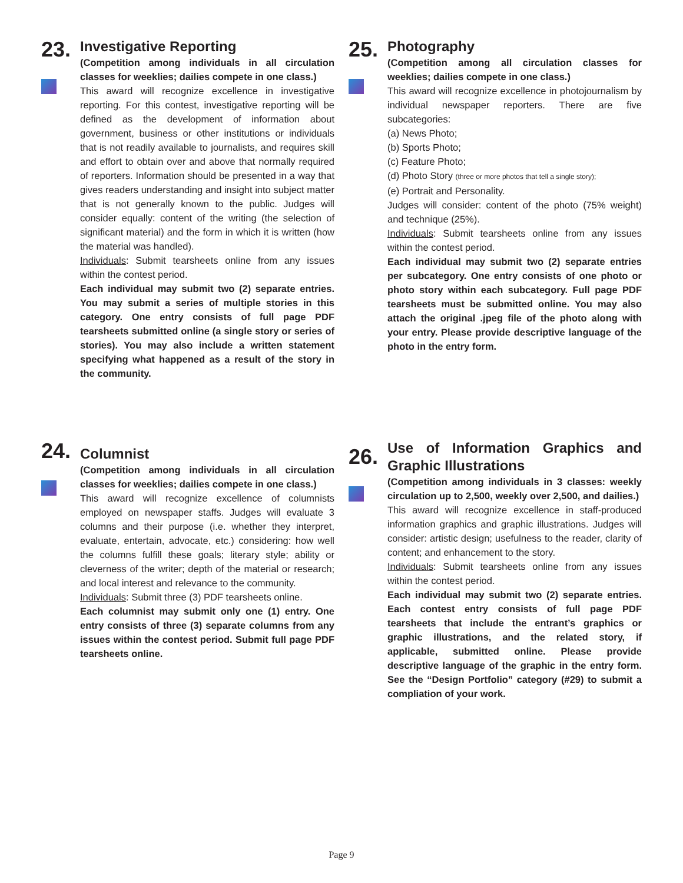23.
Investigative Reporting
(Competition among individuals in all circulation classes for weeklies; dailies compete in one class.)
This award will recognize excellence in investigative reporting. For this contest, investigative reporting will be defined as the development of information about government, business or other institutions or individuals that is not readily available to journalists, and requires skill and effort to obtain over and above that normally required of reporters. Information should be presented in a way that gives readers understanding and insight into subject matter that is not generally known to the public. Judges will consider equally: content of the writing (the selection of significant material) and the form in which it is written (how the material was handled).
Individuals: Submit tearsheets online from any issues within the contest period.
Each individual may submit two (2) separate entries. You may submit a series of multiple stories in this category. One entry consists of full page PDF tearsheets submitted online (a single story or series of stories). You may also include a written statement specifying what happened as a result of the story in the community.
25.
Photography
(Competition among all circulation classes for weeklies; dailies compete in one class.)
This award will recognize excellence in photojournalism by individual newspaper reporters. There are five subcategories:
(a) News Photo;
(b) Sports Photo;
(c) Feature Photo;
(d) Photo Story (three or more photos that tell a single story);
(e) Portrait and Personality.
Judges will consider: content of the photo (75% weight) and technique (25%).
Individuals: Submit tearsheets online from any issues within the contest period.
Each individual may submit two (2) separate entries per subcategory. One entry consists of one photo or photo story within each subcategory. Full page PDF tearsheets must be submitted online. You may also attach the original .jpeg file of the photo along with your entry. Please provide descriptive language of the photo in the entry form.
24.
Columnist
(Competition among individuals in all circulation classes for weeklies; dailies compete in one class.)
This award will recognize excellence of columnists employed on newspaper staffs. Judges will evaluate 3 columns and their purpose (i.e. whether they interpret, evaluate, entertain, advocate, etc.) considering: how well the columns fulfill these goals; literary style; ability or cleverness of the writer; depth of the material or research; and local interest and relevance to the community.
Individuals: Submit three (3) PDF tearsheets online.
Each columnist may submit only one (1) entry. One entry consists of three (3) separate columns from any issues within the contest period. Submit full page PDF tearsheets online.
26.
Use of Information Graphics and Graphic Illustrations
(Competition among individuals in 3 classes: weekly circulation up to 2,500, weekly over 2,500, and dailies.)
This award will recognize excellence in staff-produced information graphics and graphic illustrations. Judges will consider: artistic design; usefulness to the reader, clarity of content; and enhancement to the story.
Individuals: Submit tearsheets online from any issues within the contest period.
Each individual may submit two (2) separate entries. Each contest entry consists of full page PDF tearsheets that include the entrant’s graphics or graphic illustrations, and the related story, if applicable, submitted online. Please provide descriptive language of the graphic in the entry form. See the “Design Portfolio” category (#29) to submit a compliation of your work.
Page 9